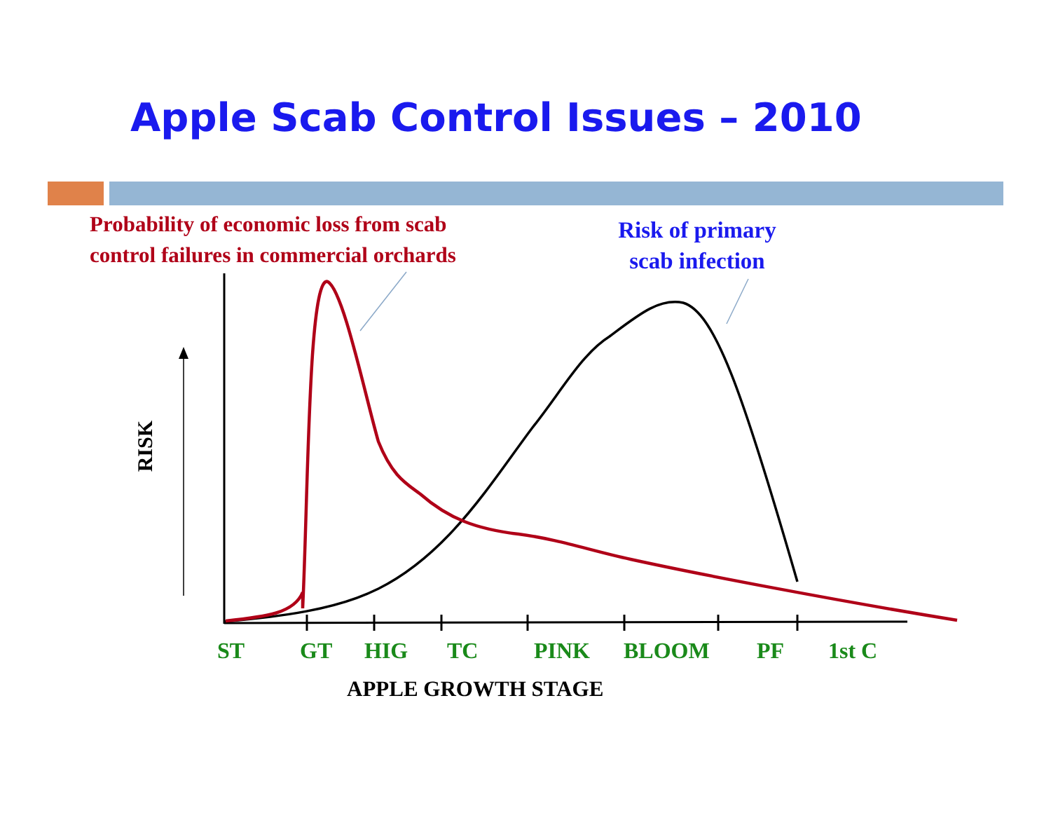Apple Scab Control Issues – 2010
Probability of economic loss from scab
control failures in commercial orchards
Risk of primary
scab infection
RISK
ST GT HIG TC PINK BLOOM PF 1st C
APPLE GROWTH STAGE